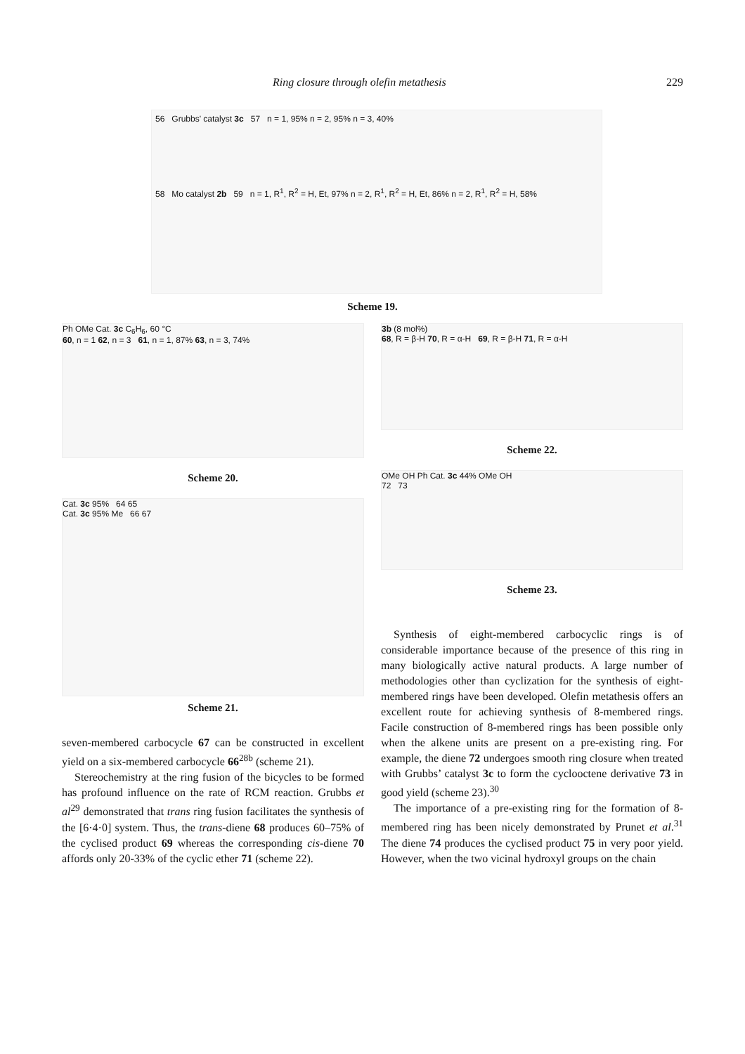Ring closure through olefin metathesis 229
56 Grubbs' catalyst 3c 57 n = 1, 95% n = 2, 95% n = 3, 40%
58 Mo catalyst 2b 59 n = 1, R<sup>1</sup>, R<sup>2</sup> = H, Et, 97% n = 2, R<sup>1</sup>, R<sup>2</sup> = H, Et, 86% n = 2, R<sup>1</sup>, R<sup>2</sup> = H, 58%
Scheme 19.
Ph OMe Cat. 3c C<sub>6</sub>H<sub>6</sub>, 60 °C
60, n = 1 62, n = 3 61, n = 1, 87% 63, n = 3, 74%
Scheme 20.
Cat. 3c 95% 64 65
Cat. 3c 95% Me 66 67
Scheme 21.
3b (8 mol%)
68, R = β-H 70, R = α-H 69, R = β-H 71, R = α-H
Scheme 22.
OMe OH Ph Cat. 3c 44% OMe OH
72 73
Scheme 23.
seven-membered carbocycle 67 can be constructed in excellent yield on a six-membered carbocycle 66<sup>28b</sup> (scheme 21).
Stereochemistry at the ring fusion of the bicycles to be formed has profound influence on the rate of RCM reaction. Grubbs et al<sup>29</sup> demonstrated that trans ring fusion facilitates the synthesis of the [6·4·0] system. Thus, the trans-diene 68 produces 60–75% of the cyclised product 69 whereas the corresponding cis-diene 70 affords only 20-33% of the cyclic ether 71 (scheme 22).
Synthesis of eight-membered carbocyclic rings is of considerable importance because of the presence of this ring in many biologically active natural products. A large number of methodologies other than cyclization for the synthesis of eight-membered rings have been developed. Olefin metathesis offers an excellent route for achieving synthesis of 8-membered rings. Facile construction of 8-membered rings has been possible only when the alkene units are present on a pre-existing ring. For example, the diene 72 undergoes smooth ring closure when treated with Grubbs’ catalyst 3c to form the cyclooctene derivative 73 in good yield (scheme 23).<sup>30</sup>
The importance of a pre-existing ring for the formation of 8-membered ring has been nicely demonstrated by Prunet et al.<sup>31</sup> The diene 74 produces the cyclised product 75 in very poor yield. However, when the two vicinal hydroxyl groups on the chain